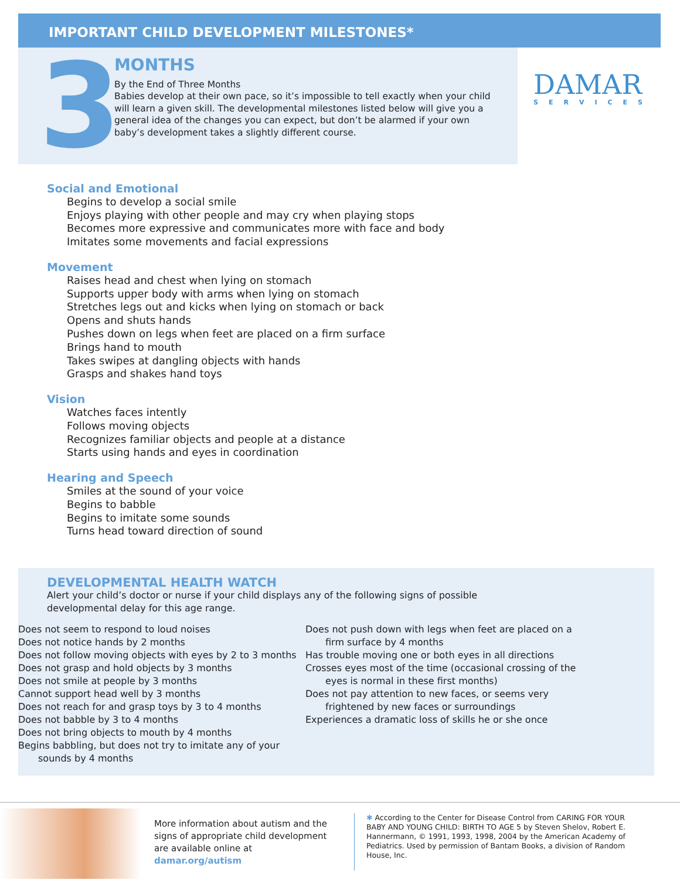IMPORTANT CHILD DEVELOPMENT MILESTONES*
3
MONTHS
By the End of Three Months
Babies develop at their own pace, so it’s impossible to tell exactly when your child will learn a given skill. The developmental milestones listed below will give you a general idea of the changes you can expect, but don’t be alarmed if your own baby’s development takes a slightly different course.
DAMAR
SERVICES
Social and Emotional
Begins to develop a social smile
Enjoys playing with other people and may cry when playing stops
Becomes more expressive and communicates more with face and body
Imitates some movements and facial expressions
Movement
Raises head and chest when lying on stomach
Supports upper body with arms when lying on stomach
Stretches legs out and kicks when lying on stomach or back
Opens and shuts hands
Pushes down on legs when feet are placed on a firm surface
Brings hand to mouth
Takes swipes at dangling objects with hands
Grasps and shakes hand toys
Vision
Watches faces intently
Follows moving objects
Recognizes familiar objects and people at a distance
Starts using hands and eyes in coordination
Hearing and Speech
Smiles at the sound of your voice
Begins to babble
Begins to imitate some sounds
Turns head toward direction of sound
DEVELOPMENTAL HEALTH WATCH
Alert your child’s doctor or nurse if your child displays any of the following signs of possible developmental delay for this age range.
Does not seem to respond to loud noises
Does not notice hands by 2 months
Does not follow moving objects with eyes by 2 to 3 months
Does not grasp and hold objects by 3 months
Does not smile at people by 3 months
Cannot support head well by 3 months
Does not reach for and grasp toys by 3 to 4 months
Does not babble by 3 to 4 months
Does not bring objects to mouth by 4 months
Begins babbling, but does not try to imitate any of your sounds by 4 months
Does not push down with legs when feet are placed on a firm surface by 4 months
Has trouble moving one or both eyes in all directions
Crosses eyes most of the time (occasional crossing of the eyes is normal in these first months)
Does not pay attention to new faces, or seems very frightened by new faces or surroundings
Experiences a dramatic loss of skills he or she once
More information about autism and the signs of appropriate child development are available online at damar.org/autism
✱ According to the Center for Disease Control from CARING FOR YOUR BABY AND YOUNG CHILD: BIRTH TO AGE 5 by Steven Shelov, Robert E. Hannermann, © 1991, 1993, 1998, 2004 by the American Academy of Pediatrics. Used by permission of Bantam Books, a division of Random House, Inc.